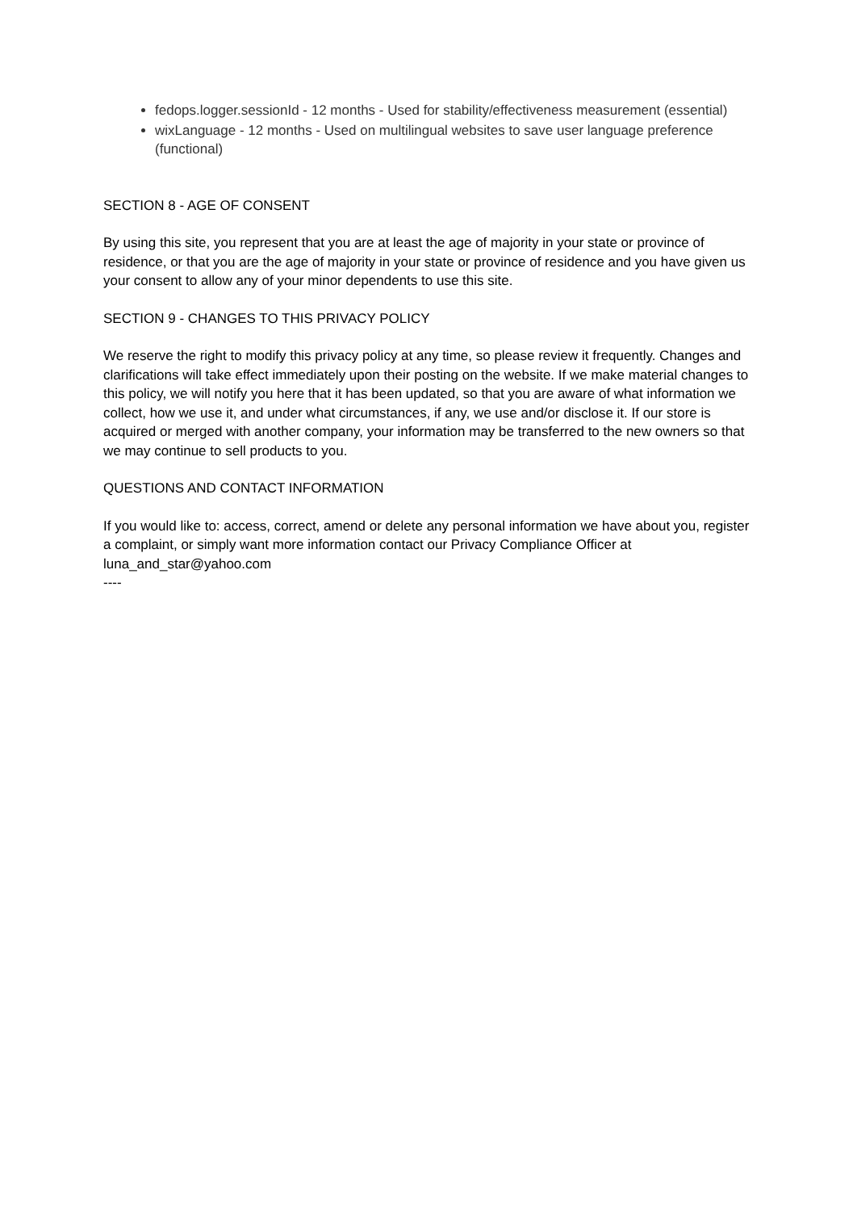fedops.logger.sessionId - 12 months - Used for stability/effectiveness measurement (essential)
wixLanguage - 12 months - Used on multilingual websites to save user language preference (functional)
SECTION 8 - AGE OF CONSENT
By using this site, you represent that you are at least the age of majority in your state or province of residence, or that you are the age of majority in your state or province of residence and you have given us your consent to allow any of your minor dependents to use this site.
SECTION 9 - CHANGES TO THIS PRIVACY POLICY
We reserve the right to modify this privacy policy at any time, so please review it frequently. Changes and clarifications will take effect immediately upon their posting on the website. If we make material changes to this policy, we will notify you here that it has been updated, so that you are aware of what information we collect, how we use it, and under what circumstances, if any, we use and/or disclose it. If our store is acquired or merged with another company, your information may be transferred to the new owners so that we may continue to sell products to you.
QUESTIONS AND CONTACT INFORMATION
If you would like to: access, correct, amend or delete any personal information we have about you, register a complaint, or simply want more information contact our Privacy Compliance Officer at luna_and_star@yahoo.com
----